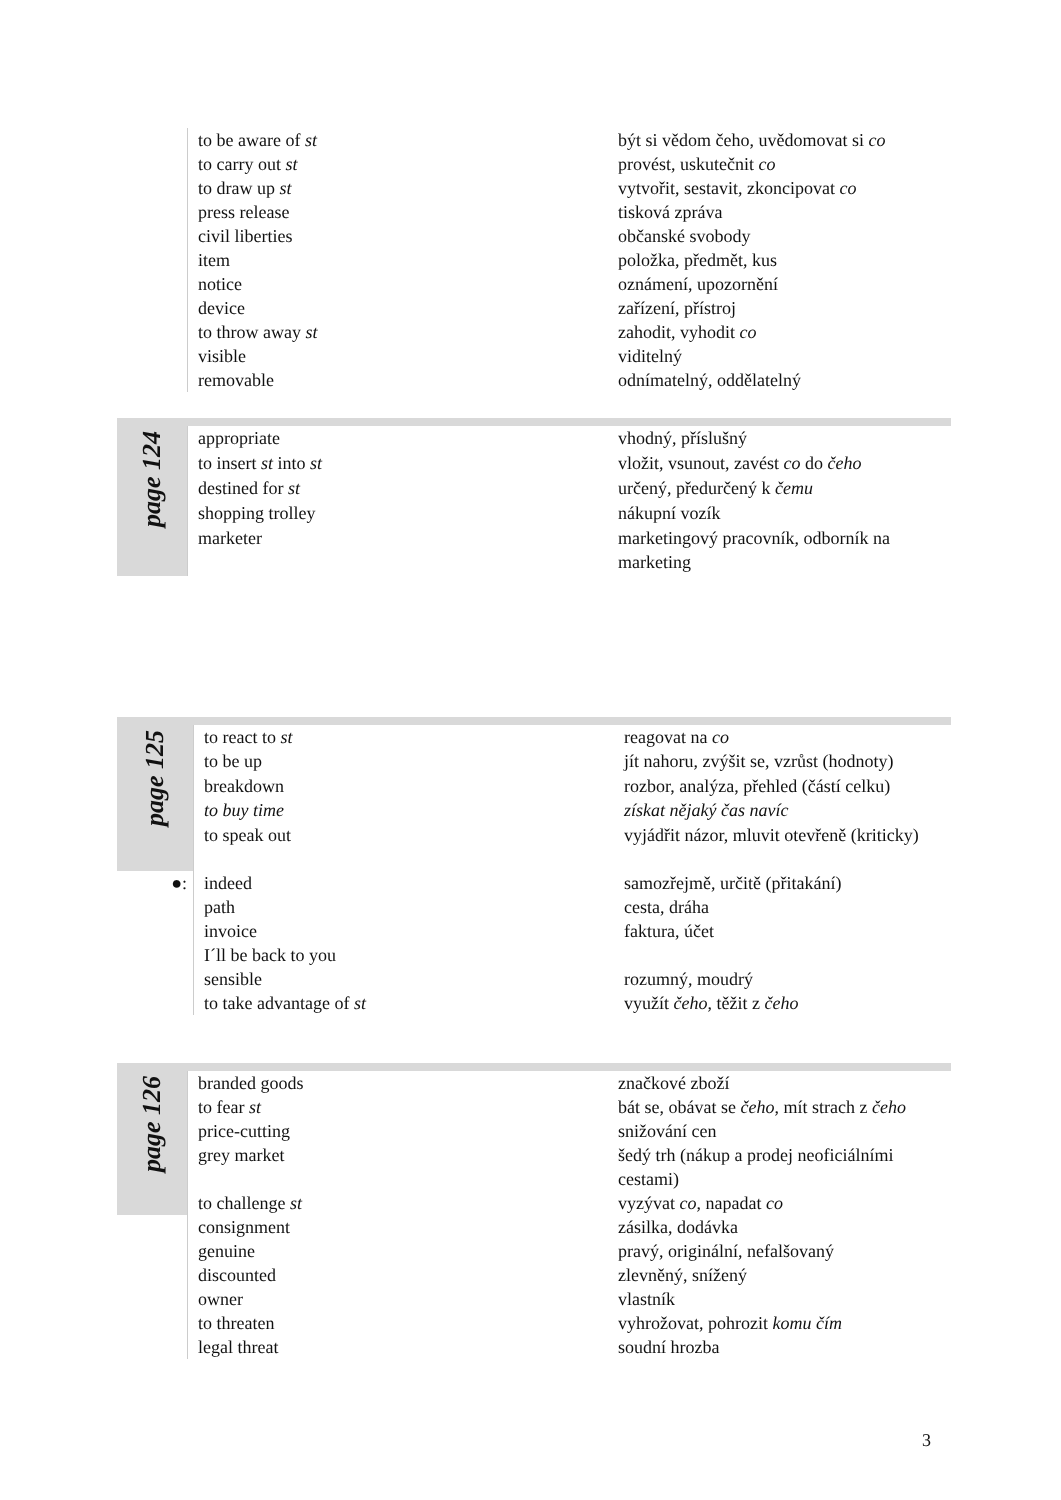| | to be aware of st | být si vědom čeho, uvědomovat si co |
| | to carry out st | provést, uskutečnit co |
| | to draw up st | vytvořit, sestavit, zkoncipovat co |
| | press release | tisková zpráva |
| | civil liberties | občanské svobody |
| | item | položka, předmět, kus |
| | notice | oznámení, upozornění |
| | device | zařízení, přístroj |
| | to throw away st | zahodit, vyhodit co |
| | visible | viditelný |
| | removable | odnímatelný, oddělatelný |
| page 124 | appropriate | vhodný, příslušný |
| | to insert st into st | vložit, vsunout, zavést co do čeho |
| | destined for st | určený, předurčený k čemu |
| | shopping trolley | nákupní vozík |
| | marketer | marketingový pracovník, odborník na marketing |
| page 125 | to react to st | reagovat na co |
| | to be up | jít nahoru, zvýšit se, vzrůst (hodnoty) |
| | breakdown | rozbor, analýza, přehled (částí celku) |
| | to buy time | získat nějaký čas navíc |
| | to speak out | vyjádřit názor, mluvit otevřeně (kriticky) |
| ●: | indeed | samozřejmě, určitě (přitakání) |
| | path | cesta, dráha |
| | invoice | faktura, účet |
| | I´ll be back to you | |
| | sensible | rozumný, moudrý |
| | to take advantage of st | využít čeho , těžit z čeho |
| page 126 | branded goods | značkové zboží |
| | to fear st | bát se, obávat se čeho , mít strach z čeho |
| | price-cutting | snižování cen |
| | grey market | šedý trh (nákup a prodej neoficiálními cestami) |
| | to challenge st | vyzývat co , napadat co |
| | consignment | zásilka, dodávka |
| | genuine | pravý, originální, nefalšovaný |
| | discounted | zlevněný, snížený |
| | owner | vlastník |
| | to threaten | vyhrožovat, pohrozit komu čím |
| | legal threat | soudní hrozba |
3